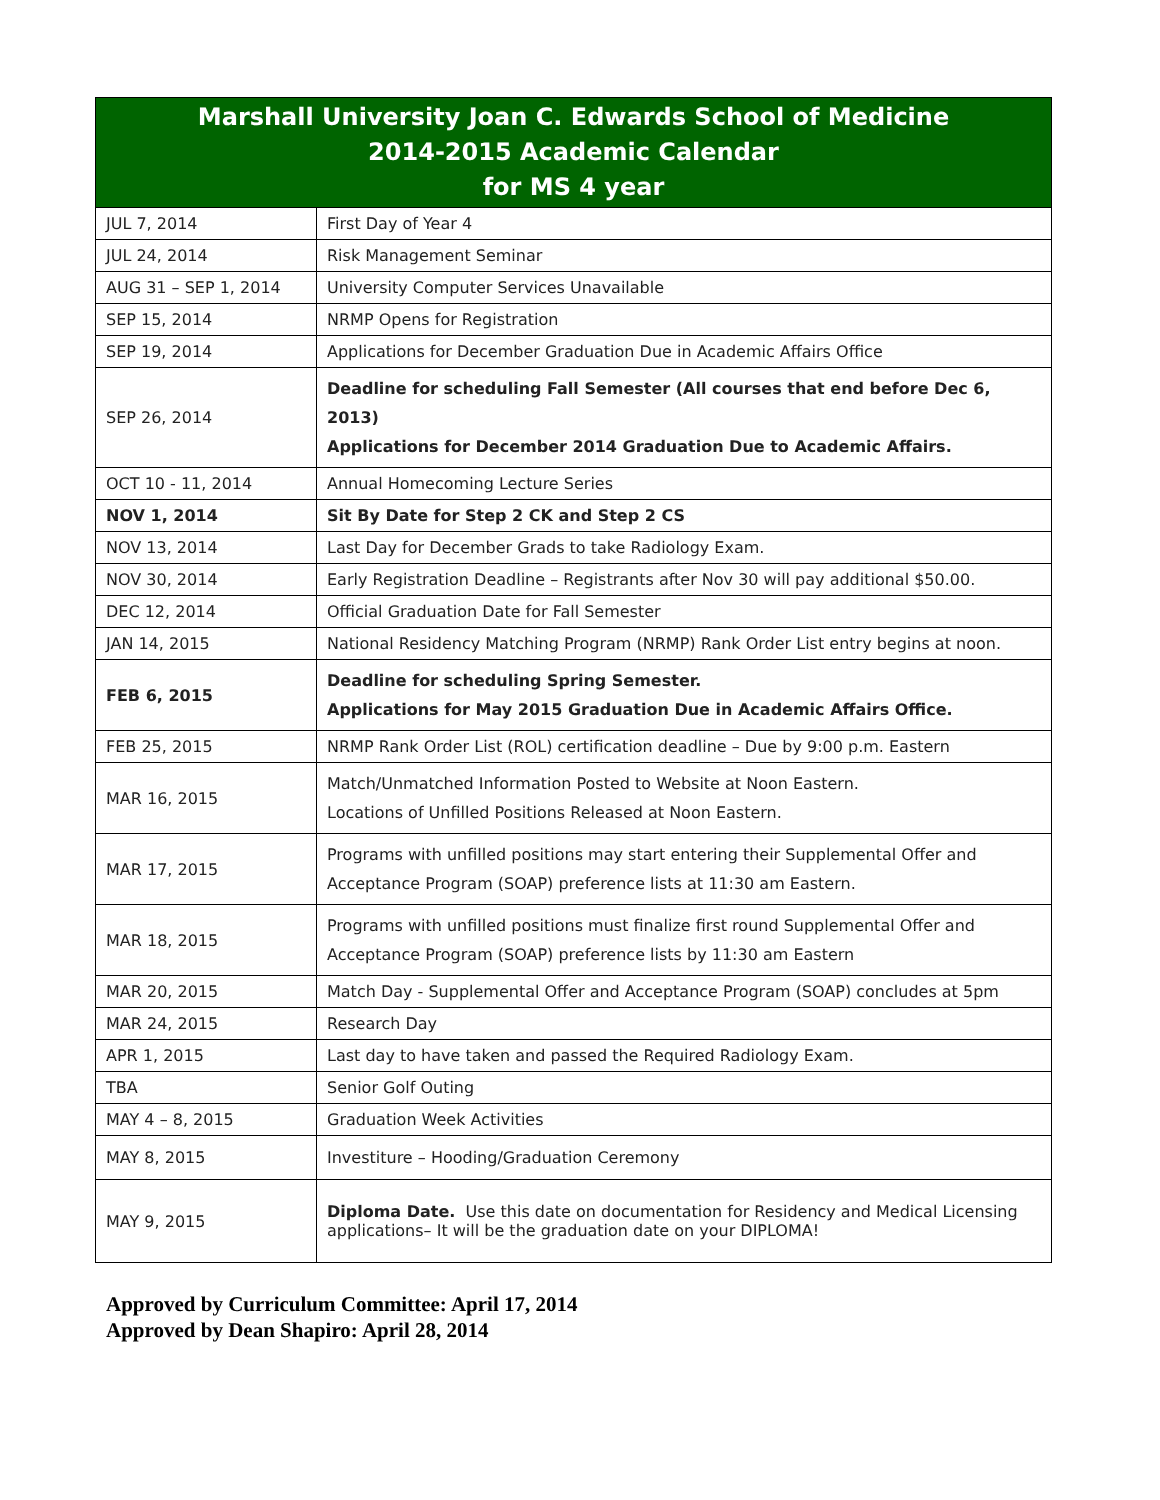| Marshall University Joan C. Edwards School of Medicine 2014-2015 Academic Calendar for MS 4 year | |
| --- | --- |
| JUL 7, 2014 | First Day of Year 4 |
| JUL 24, 2014 | Risk Management Seminar |
| AUG 31 – SEP 1, 2014 | University Computer Services Unavailable |
| SEP 15, 2014 | NRMP Opens for Registration |
| SEP 19, 2014 | Applications for December Graduation Due in Academic Affairs Office |
| SEP 26, 2014 | Deadline for scheduling Fall Semester (All courses that end before Dec 6, 2013) Applications for December 2014 Graduation Due to Academic Affairs. |
| OCT 10 - 11, 2014 | Annual Homecoming Lecture Series |
| NOV 1, 2014 | Sit By Date for Step 2 CK and Step 2 CS |
| NOV 13, 2014 | Last Day for December Grads to take Radiology Exam. |
| NOV 30, 2014 | Early Registration Deadline – Registrants after Nov 30 will pay additional $50.00. |
| DEC 12, 2014 | Official Graduation Date for Fall Semester |
| JAN 14, 2015 | National Residency Matching Program (NRMP) Rank Order List entry begins at noon. |
| FEB 6, 2015 | Deadline for scheduling Spring Semester. Applications for May 2015 Graduation Due in Academic Affairs Office. |
| FEB 25, 2015 | NRMP Rank Order List (ROL) certification deadline – Due by 9:00 p.m. Eastern |
| MAR 16, 2015 | Match/Unmatched Information Posted to Website at Noon Eastern. Locations of Unfilled Positions Released at Noon Eastern. |
| MAR 17, 2015 | Programs with unfilled positions may start entering their Supplemental Offer and Acceptance Program (SOAP) preference lists at 11:30 am Eastern. |
| MAR 18, 2015 | Programs with unfilled positions must finalize first round Supplemental Offer and Acceptance Program (SOAP) preference lists by 11:30 am Eastern |
| MAR 20, 2015 | Match Day - Supplemental Offer and Acceptance Program (SOAP) concludes at 5pm |
| MAR 24, 2015 | Research Day |
| APR 1, 2015 | Last day to have taken and passed the Required Radiology Exam. |
| TBA | Senior Golf Outing |
| MAY 4 – 8, 2015 | Graduation Week Activities |
| MAY 8, 2015 | Investiture – Hooding/Graduation Ceremony |
| MAY 9, 2015 | Diploma Date. Use this date on documentation for Residency and Medical Licensing applications– It will be the graduation date on your DIPLOMA! |
Approved by Curriculum Committee: April 17, 2014
Approved by Dean Shapiro: April 28, 2014